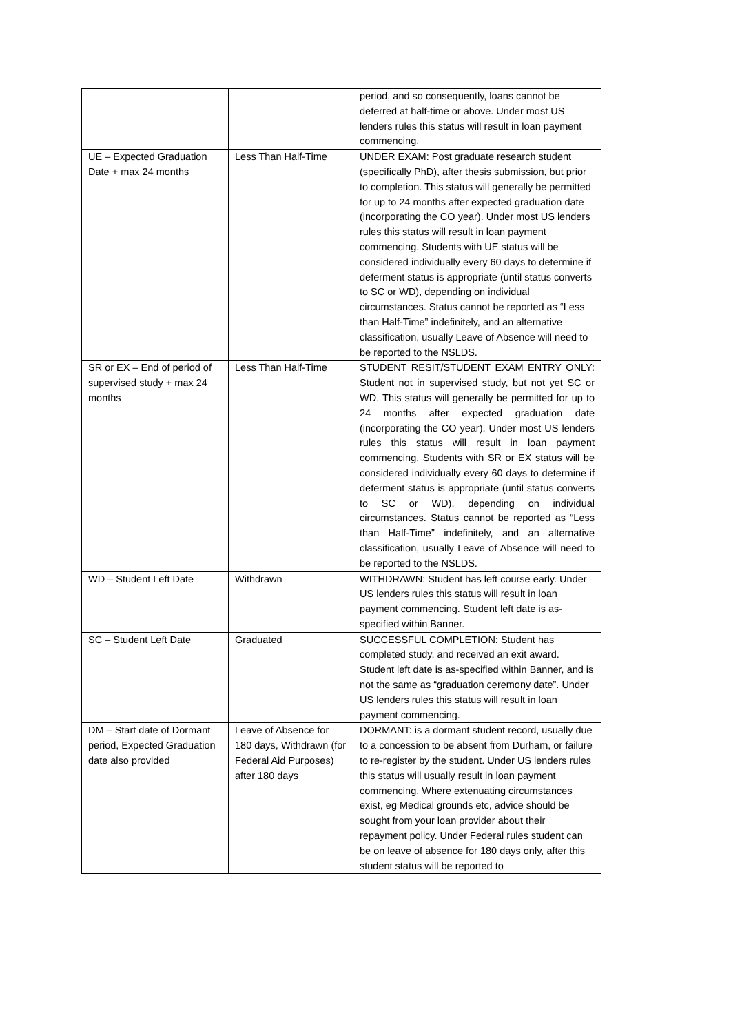| | | period, and so consequently, loans cannot be deferred at half-time or above. Under most US lenders rules this status will result in loan payment commencing. |
| UE – Expected Graduation Date + max 24 months | Less Than Half-Time | UNDER EXAM: Post graduate research student (specifically PhD), after thesis submission, but prior to completion. This status will generally be permitted for up to 24 months after expected graduation date (incorporating the CO year). Under most US lenders rules this status will result in loan payment commencing. Students with UE status will be considered individually every 60 days to determine if deferment status is appropriate (until status converts to SC or WD), depending on individual circumstances. Status cannot be reported as “Less than Half-Time” indefinitely, and an alternative classification, usually Leave of Absence will need to be reported to the NSLDS. |
| SR or EX – End of period of supervised study + max 24 months | Less Than Half-Time | STUDENT RESIT/STUDENT EXAM ENTRY ONLY: Student not in supervised study, but not yet SC or WD. This status will generally be permitted for up to 24 months after expected graduation date (incorporating the CO year). Under most US lenders rules this status will result in loan payment commencing. Students with SR or EX status will be considered individually every 60 days to determine if deferment status is appropriate (until status converts to SC or WD), depending on individual circumstances. Status cannot be reported as “Less than Half-Time” indefinitely, and an alternative classification, usually Leave of Absence will need to be reported to the NSLDS. |
| WD – Student Left Date | Withdrawn | WITHDRAWN: Student has left course early. Under US lenders rules this status will result in loan payment commencing. Student left date is as-specified within Banner. |
| SC – Student Left Date | Graduated | SUCCESSFUL COMPLETION: Student has completed study, and received an exit award. Student left date is as-specified within Banner, and is not the same as “graduation ceremony date”. Under US lenders rules this status will result in loan payment commencing. |
| DM – Start date of Dormant period, Expected Graduation date also provided | Leave of Absence for 180 days, Withdrawn (for Federal Aid Purposes) after 180 days | DORMANT: is a dormant student record, usually due to a concession to be absent from Durham, or failure to re-register by the student. Under US lenders rules this status will usually result in loan payment commencing. Where extenuating circumstances exist, eg Medical grounds etc, advice should be sought from your loan provider about their repayment policy. Under Federal rules student can be on leave of absence for 180 days only, after this student status will be reported to |